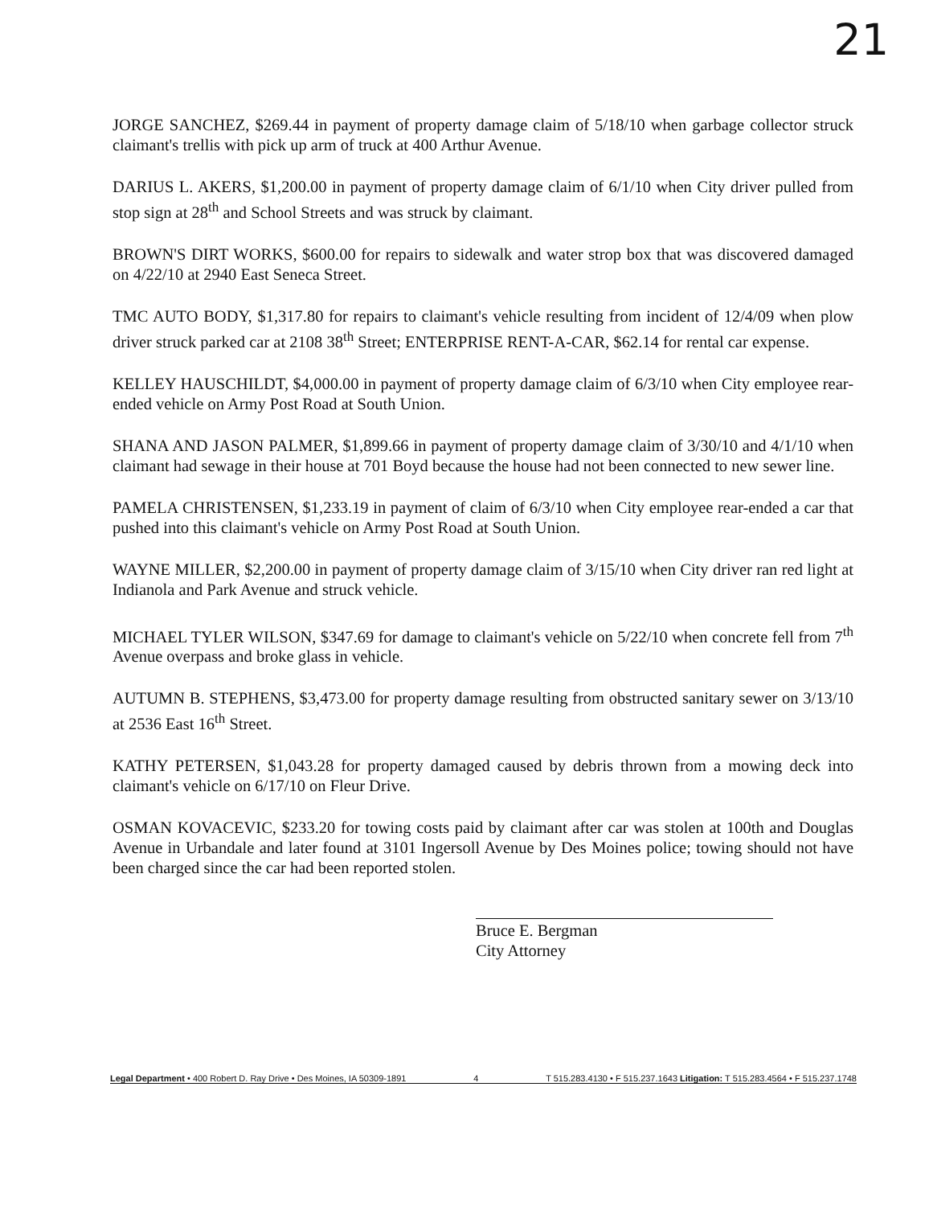21
JORGE SANCHEZ, $269.44 in payment of property damage claim of 5/18/10 when garbage collector struck claimant's trellis with pick up arm of truck at 400 Arthur Avenue.
DARIUS L. AKERS, $1,200.00 in payment of property damage claim of 6/1/10 when City driver pulled from stop sign at 28<sup>th</sup> and School Streets and was struck by claimant.
BROWN'S DIRT WORKS, $600.00 for repairs to sidewalk and water strop box that was discovered damaged on 4/22/10 at 2940 East Seneca Street.
TMC AUTO BODY, $1,317.80 for repairs to claimant's vehicle resulting from incident of 12/4/09 when plow driver struck parked car at 2108 38<sup>th</sup> Street; ENTERPRISE RENT-A-CAR, $62.14 for rental car expense.
KELLEY HAUSCHILDT, $4,000.00 in payment of property damage claim of 6/3/10 when City employee rear-ended vehicle on Army Post Road at South Union.
SHANA AND JASON PALMER, $1,899.66 in payment of property damage claim of 3/30/10 and 4/1/10 when claimant had sewage in their house at 701 Boyd because the house had not been connected to new sewer line.
PAMELA CHRISTENSEN, $1,233.19 in payment of claim of 6/3/10 when City employee rear-ended a car that pushed into this claimant's vehicle on Army Post Road at South Union.
WAYNE MILLER, $2,200.00 in payment of property damage claim of 3/15/10 when City driver ran red light at Indianola and Park Avenue and struck vehicle.
MICHAEL TYLER WILSON, $347.69 for damage to claimant's vehicle on 5/22/10 when concrete fell from 7<sup>th</sup> Avenue overpass and broke glass in vehicle.
AUTUMN B. STEPHENS, $3,473.00 for property damage resulting from obstructed sanitary sewer on 3/13/10 at 2536 East 16<sup>th</sup> Street.
KATHY PETERSEN, $1,043.28 for property damaged caused by debris thrown from a mowing deck into claimant's vehicle on 6/17/10 on Fleur Drive.
OSMAN KOVACEVIC, $233.20 for towing costs paid by claimant after car was stolen at 100th and Douglas Avenue in Urbandale and later found at 3101 Ingersoll Avenue by Des Moines police; towing should not have been charged since the car had been reported stolen.
Bruce E. Bergman
City Attorney
Legal Department • 400 Robert D. Ray Drive • Des Moines, IA 50309-1891 4 T 515.283.4130 • F 515.237.1643 Litigation: T 515.283.4564 • F 515.237.1748